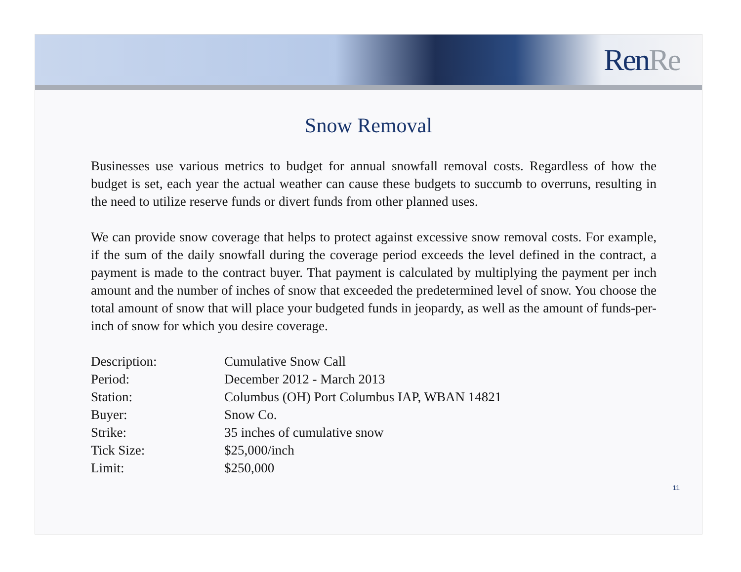RenRe
Snow Removal
Businesses use various metrics to budget for annual snowfall removal costs. Regardless of how the budget is set, each year the actual weather can cause these budgets to succumb to overruns, resulting in the need to utilize reserve funds or divert funds from other planned uses.
We can provide snow coverage that helps to protect against excessive snow removal costs. For example, if the sum of the daily snowfall during the coverage period exceeds the level defined in the contract, a payment is made to the contract buyer. That payment is calculated by multiplying the payment per inch amount and the number of inches of snow that exceeded the predetermined level of snow. You choose the total amount of snow that will place your budgeted funds in jeopardy, as well as the amount of funds-per-inch of snow for which you desire coverage.
| Description: | Cumulative Snow Call |
| Period: | December 2012 - March 2013 |
| Station: | Columbus (OH) Port Columbus IAP, WBAN 14821 |
| Buyer: | Snow Co. |
| Strike: | 35 inches of cumulative snow |
| Tick Size: | $25,000/inch |
| Limit: | $250,000 |
11